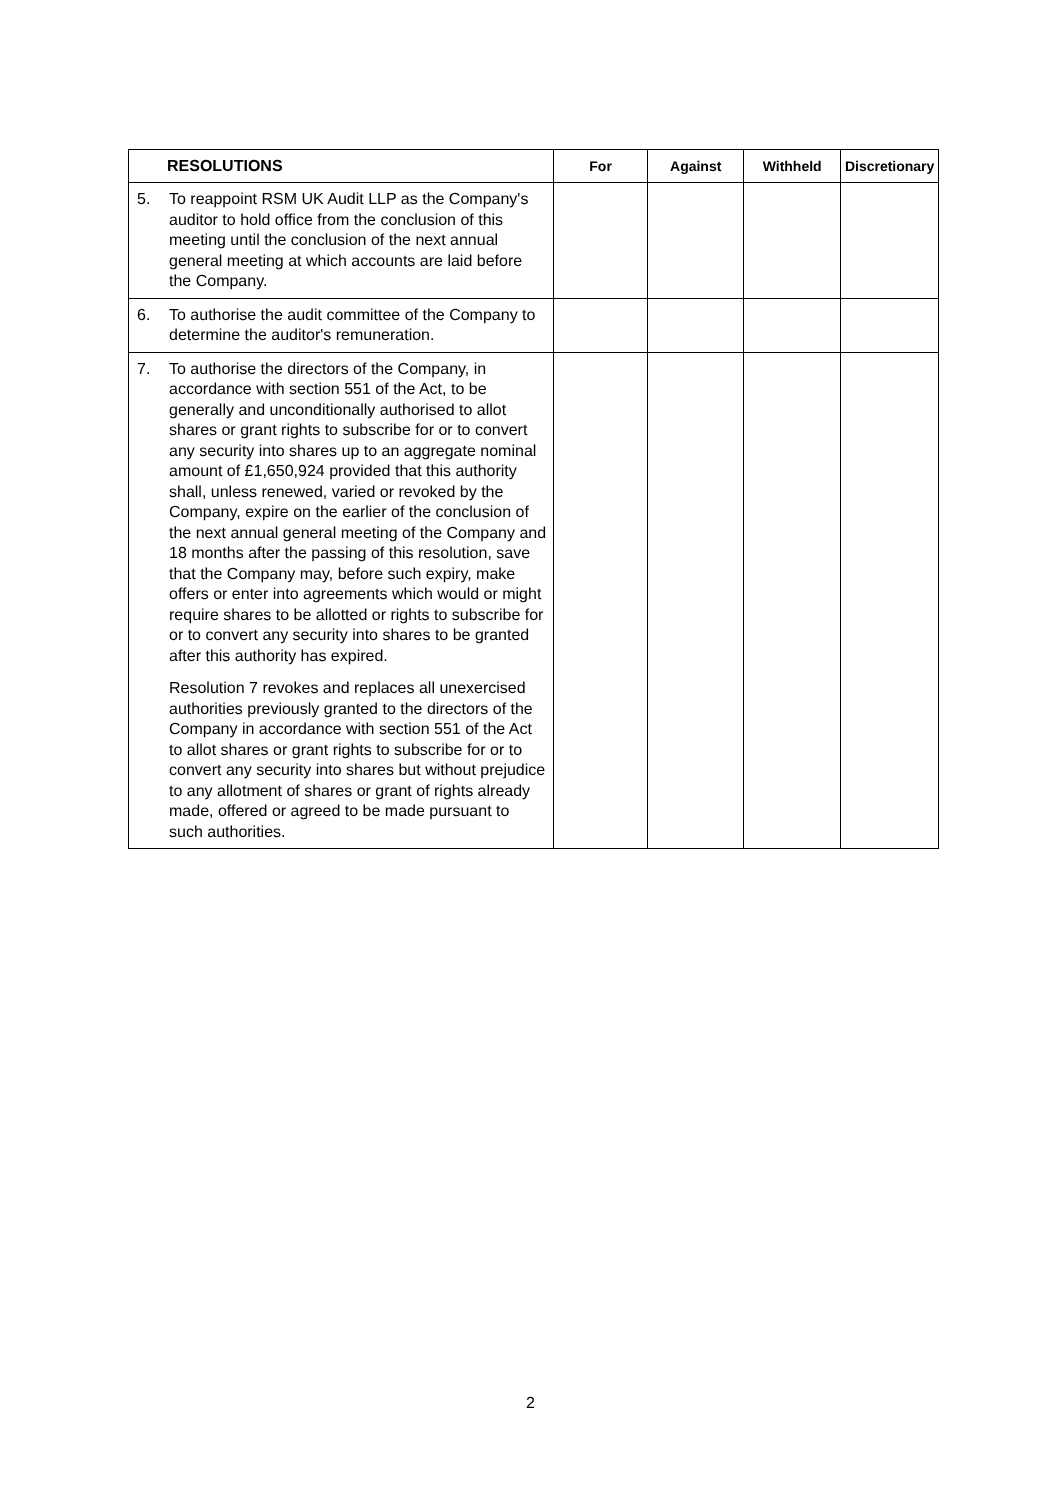| RESOLUTIONS | For | Against | Withheld | Discretionary |
| --- | --- | --- | --- | --- |
| 5. To reappoint RSM UK Audit LLP as the Company's auditor to hold office from the conclusion of this meeting until the conclusion of the next annual general meeting at which accounts are laid before the Company. | | | | |
| 6. To authorise the audit committee of the Company to determine the auditor's remuneration. | | | | |
| 7. To authorise the directors of the Company, in accordance with section 551 of the Act, to be generally and unconditionally authorised to allot shares or grant rights to subscribe for or to convert any security into shares up to an aggregate nominal amount of £1,650,924 provided that this authority shall, unless renewed, varied or revoked by the Company, expire on the earlier of the conclusion of the next annual general meeting of the Company and 18 months after the passing of this resolution, save that the Company may, before such expiry, make offers or enter into agreements which would or might require shares to be allotted or rights to subscribe for or to convert any security into shares to be granted after this authority has expired. Resolution 7 revokes and replaces all unexercised authorities previously granted to the directors of the Company in accordance with section 551 of the Act to allot shares or grant rights to subscribe for or to convert any security into shares but without prejudice to any allotment of shares or grant of rights already made, offered or agreed to be made pursuant to such authorities. | | | | |
2